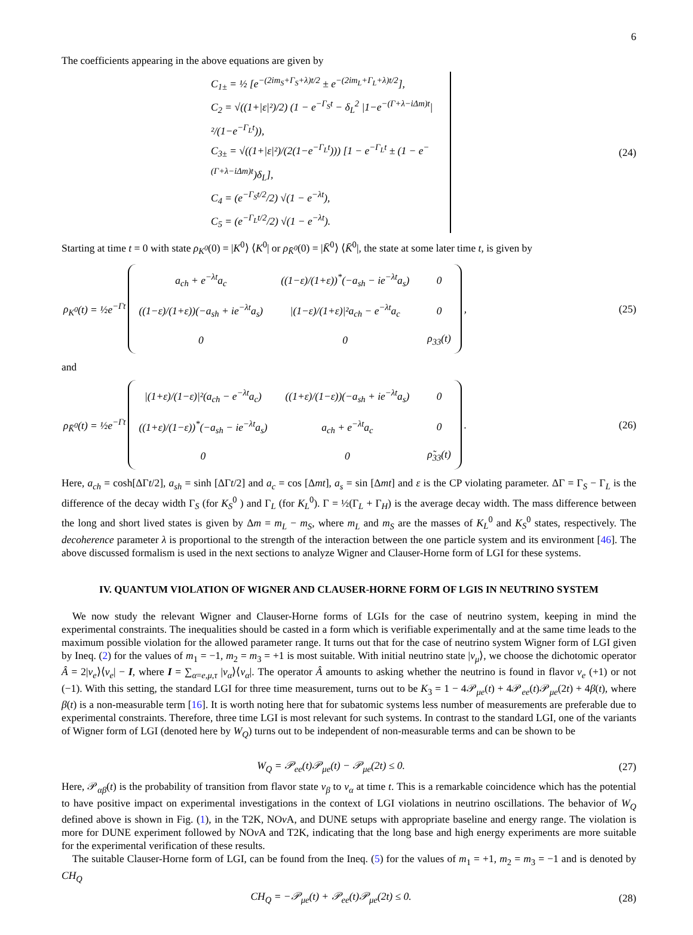6
The coefficients appearing in the above equations are given by
C<sub>1±</sub> = ½ [e<sup>−(2im<sub>S</sub>+Γ<sub>S</sub>+λ)t/2</sup> ± e<sup>−(2im<sub>L</sub>+Γ<sub>L</sub>+λ)t/2</sup>],
C<sub>2</sub> = √((1+|ε|²)/2) (1 − e<sup>−Γ<sub>S</sub>t</sup> − δ<sub>L</sub><sup>2</sup> |1−e<sup>−(Γ+λ−iΔm)t</sup>|²/(1−e<sup>−Γ<sub>L</sub>t</sup>)),
C<sub>3±</sub> = √((1+|ε|²)/(2(1−e<sup>−Γ<sub>L</sub>t</sup>))) [1 − e<sup>−Γ<sub>L</sub>t</sup> ± (1 − e<sup>−(Γ+λ−iΔm)t</sup>)δ<sub>L</sub>],
C<sub>4</sub> = (e<sup>−Γ<sub>S</sub>t/2</sup>/2) √(1 − e<sup>−λt</sup>),
C<sub>5</sub> = (e<sup>−Γ<sub>L</sub>t/2</sup>/2) √(1 − e<sup>−λt</sup>).
(24)
Starting at time t = 0 with state ρ<sub>K<sup>0</sup></sub>(0) = |K<sup>0</sup>⟩ ⟨K<sup>0</sup>| or ρ<sub>K̄<sup>0</sup></sub>(0) = |K̄<sup>0</sup>⟩ ⟨K̄<sup>0</sup>|, the state at some later time t, is given by
| ρ<sub>K<sup>0</sup></sub> ( t ) = ½ e<sup>−Γt</sup> | / a<sub>ch</sub> + e<sup>−λt</sup>a<sub>c</sub> / ((1−ε)/(1+ε))<sup>*</sup>(−a<sub>sh</sub> − ie<sup>−λt</sup>a<sub>s</sub>) / 0 / / ((1−ε)/(1+ε))(−a<sub>sh</sub> + ie<sup>−λt</sup>a<sub>s</sub>) / /(1−ε)/(1+ε)/²a<sub>ch</sub> − e<sup>−λt</sup>a<sub>c</sub> / 0 / / 0 / 0 / ρ<sub>33</sub>(t) / | , |
(25)
and
| ρ<sub>K̄<sup>0</sup></sub> ( t ) = ½ e<sup>−Γt</sup> | / /(1+ε)/(1−ε)/²(a<sub>ch</sub> − e<sup>−λt</sup>a<sub>c</sub>) / ((1+ε)/(1−ε))(−a<sub>sh</sub> + ie<sup>−λt</sup>a<sub>s</sub>) / 0 / / ((1+ε)/(1−ε))<sup>*</sup>(−a<sub>sh</sub> − ie<sup>−λt</sup>a<sub>s</sub>) / a<sub>ch</sub> + e<sup>−λt</sup>a<sub>c</sub> / 0 / / 0 / 0 / ρ̃<sub>33</sub>(t) / | . |
(26)
Here, a<sub>ch</sub> = cosh[ΔΓt/2], a<sub>sh</sub> = sinh [ΔΓt/2] and a<sub>c</sub> = cos [Δmt], a<sub>s</sub> = sin [Δmt] and ε is the CP violating parameter. ΔΓ = Γ<sub>S</sub> − Γ<sub>L</sub> is the difference of the decay width Γ<sub>S</sub> (for K<sub>S</sub><sup>0</sup> ) and Γ<sub>L</sub> (for K<sub>L</sub><sup>0</sup>). Γ = ½(Γ<sub>L</sub> + Γ<sub>H</sub>) is the average decay width. The mass difference between the long and short lived states is given by Δm = m<sub>L</sub> − m<sub>S</sub>, where m<sub>L</sub> and m<sub>S</sub> are the masses of K<sub>L</sub><sup>0</sup> and K<sub>S</sub><sup>0</sup> states, respectively. The decoherence parameter λ is proportional to the strength of the interaction between the one particle system and its environment [46]. The above discussed formalism is used in the next sections to analyze Wigner and Clauser-Horne form of LGI for these systems.
IV. QUANTUM VIOLATION OF WIGNER AND CLAUSER-HORNE FORM OF LGIS IN NEUTRINO SYSTEM
We now study the relevant Wigner and Clauser-Horne forms of LGIs for the case of neutrino system, keeping in mind the experimental constraints. The inequalities should be casted in a form which is verifiable experimentally and at the same time leads to the maximum possible violation for the allowed parameter range. It turns out that for the case of neutrino system Wigner form of LGI given by Ineq. (2) for the values of m<sub>1</sub> = −1, m<sub>2</sub> = m<sub>3</sub> = +1 is most suitable. With initial neutrino state |ν<sub>μ</sub>⟩, we choose the dichotomic operator Â = 2|ν<sub>e</sub>⟩⟨ν<sub>e</sub>| − I, where I = ∑<sub>α=e,μ,τ</sub> |ν<sub>α</sub>⟩⟨ν<sub>α</sub>|. The operator Â amounts to asking whether the neutrino is found in flavor ν<sub>e</sub> (+1) or not (−1). With this setting, the standard LGI for three time measurement, turns out to be K<sub>3</sub> = 1 − 4𝒫<sub>μe</sub>(t) + 4𝒫<sub>ee</sub>(t)𝒫<sub>μe</sub>(2t) + 4β(t), where β(t) is a non-measurable term [16]. It is worth noting here that for subatomic systems less number of measurements are preferable due to experimental constraints. Therefore, three time LGI is most relevant for such systems. In contrast to the standard LGI, one of the variants of Wigner form of LGI (denoted here by W<sub>Q</sub>) turns out to be independent of non-measurable terms and can be shown to be
W<sub>Q</sub> = 𝒫<sub>ee</sub>(t)𝒫<sub>μe</sub>(t) − 𝒫<sub>μe</sub>(2t) ≤ 0.
(27)
Here, 𝒫<sub>αβ</sub>(t) is the probability of transition from flavor state ν<sub>β</sub> to ν<sub>α</sub> at time t. This is a remarkable coincidence which has the potential to have positive impact on experimental investigations in the context of LGI violations in neutrino oscillations. The behavior of W<sub>Q</sub> defined above is shown in Fig. (1), in the T2K, NOν A, and DUNE setups with appropriate baseline and energy range. The violation is more for DUNE experiment followed by NOν A and T2K, indicating that the long base and high energy experiments are more suitable for the experimental verification of these results.
The suitable Clauser-Horne form of LGI, can be found from the Ineq. (5) for the values of m<sub>1</sub> = +1, m<sub>2</sub> = m<sub>3</sub> = −1 and is denoted by CH<sub>Q</sub>
CH<sub>Q</sub> = −𝒫<sub>μe</sub>(t) + 𝒫<sub>ee</sub>(t)𝒫<sub>μe</sub>(2t) ≤ 0.
(28)